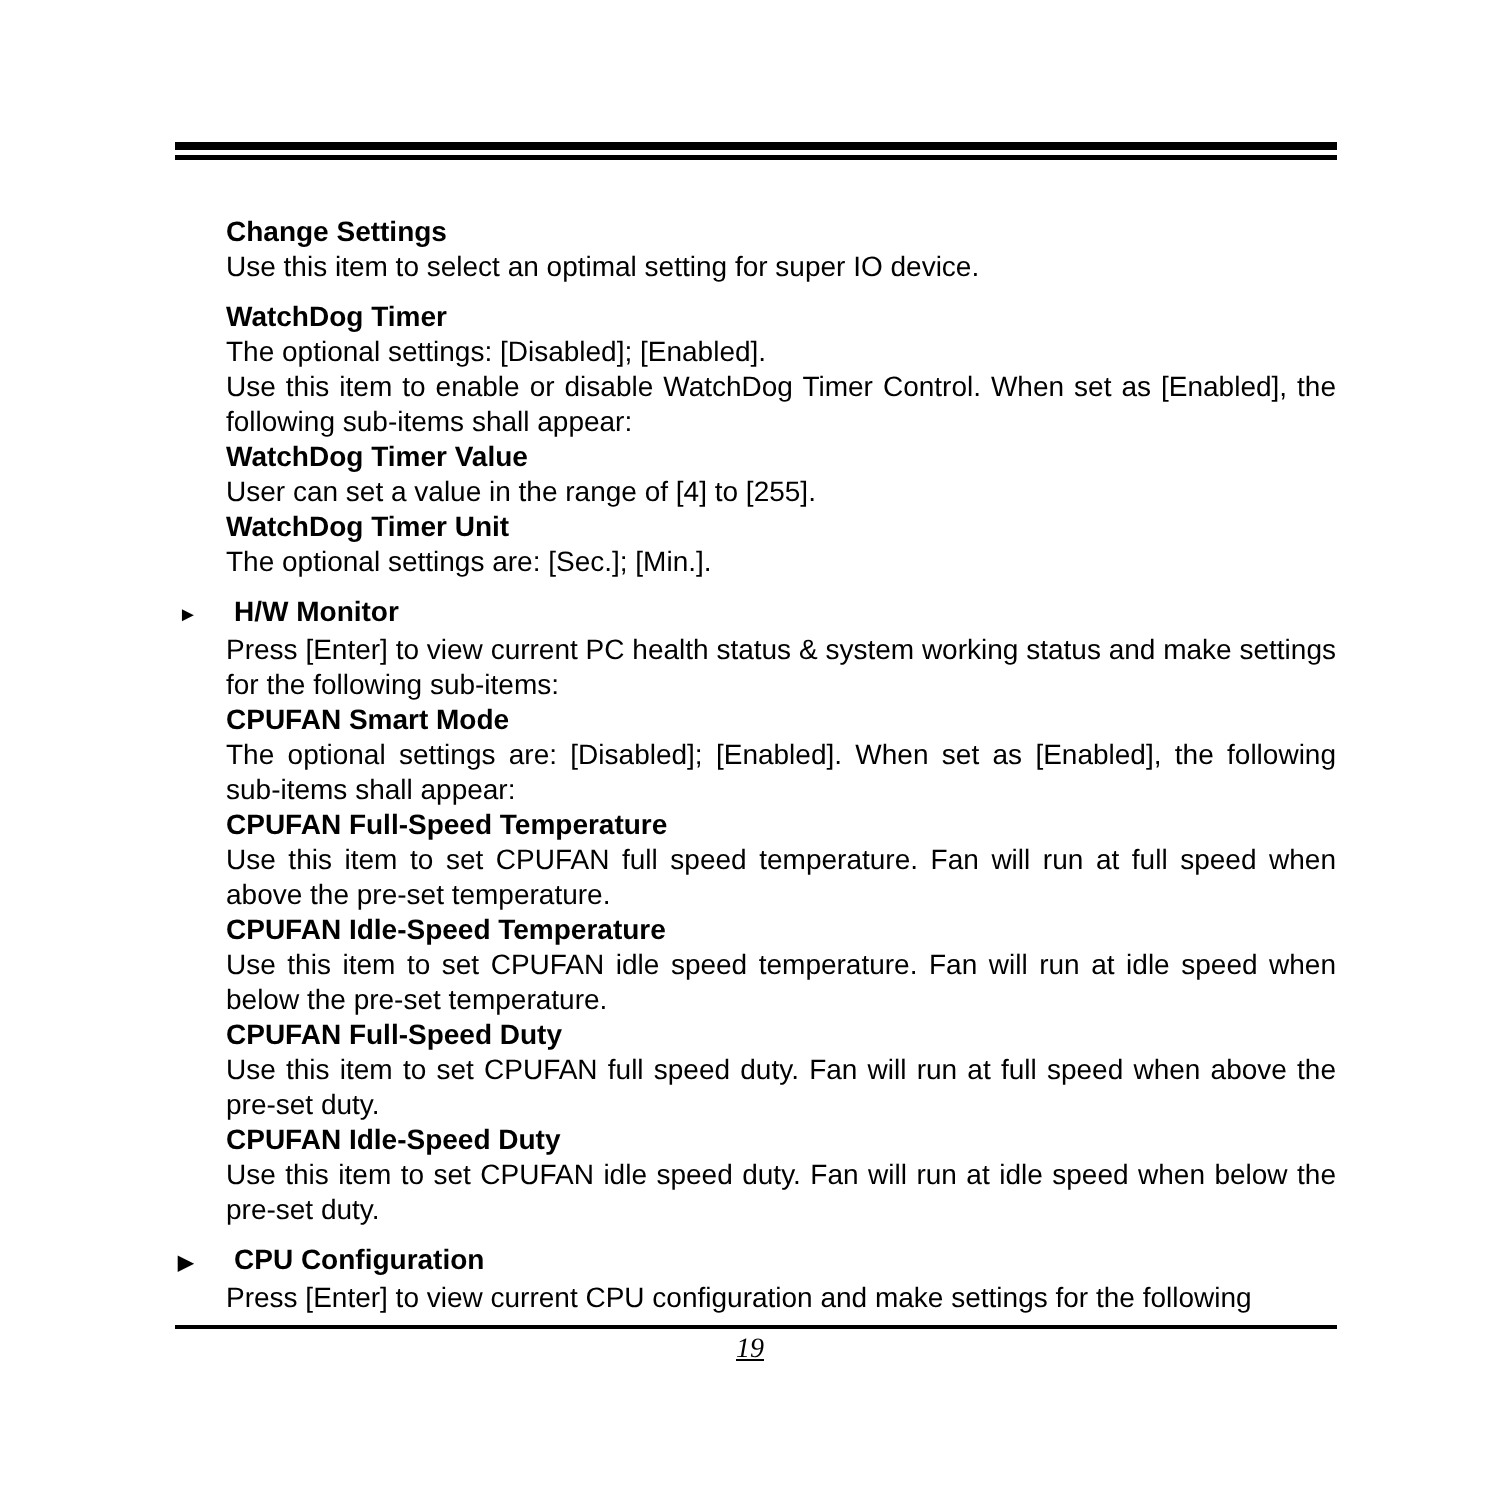Change Settings
Use this item to select an optimal setting for super IO device.
WatchDog Timer
The optional settings: [Disabled]; [Enabled].
Use this item to enable or disable WatchDog Timer Control. When set as [Enabled], the following sub-items shall appear:
WatchDog Timer Value
User can set a value in the range of [4] to [255].
WatchDog Timer Unit
The optional settings are: [Sec.]; [Min.].
► H/W Monitor
Press [Enter] to view current PC health status & system working status and make settings for the following sub-items:
CPUFAN Smart Mode
The optional settings are: [Disabled]; [Enabled]. When set as [Enabled], the following sub-items shall appear:
CPUFAN Full-Speed Temperature
Use this item to set CPUFAN full speed temperature. Fan will run at full speed when above the pre-set temperature.
CPUFAN Idle-Speed Temperature
Use this item to set CPUFAN idle speed temperature. Fan will run at idle speed when below the pre-set temperature.
CPUFAN Full-Speed Duty
Use this item to set CPUFAN full speed duty. Fan will run at full speed when above the pre-set duty.
CPUFAN Idle-Speed Duty
Use this item to set CPUFAN idle speed duty. Fan will run at idle speed when below the pre-set duty.
▶ CPU Configuration
Press [Enter] to view current CPU configuration and make settings for the following
19